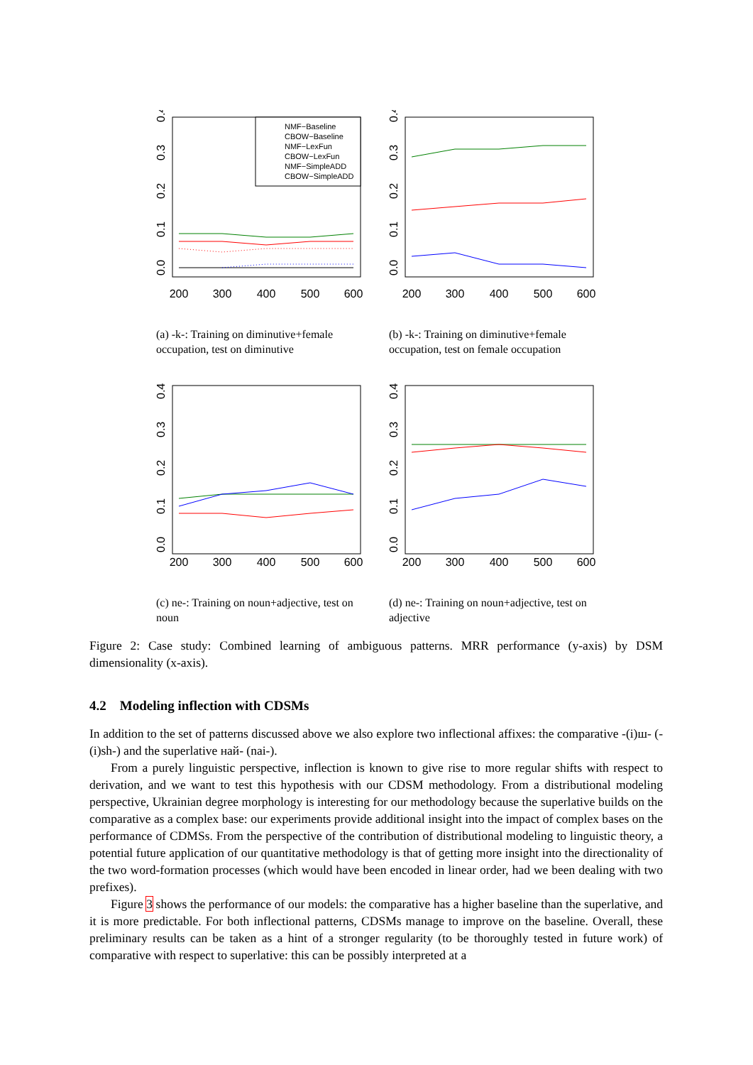200
300
400
500
600
0.0
0.1
0.2
0.3
0.4
NMF−Baseline
CBOW−Baseline
NMF−LexFun
CBOW−LexFun
NMF−SimpleADD
CBOW−SimpleADD
200
300
400
500
600
0.0
0.1
0.2
0.3
0.4
(a) -k-: Training on diminutive+female occupation, test on diminutive
(b) -k-: Training on diminutive+female occupation, test on female occupation
200
300
400
500
600
0.0
0.1
0.2
0.3
0.4
200
300
400
500
600
0.0
0.1
0.2
0.3
0.4
(c) ne-: Training on noun+adjective, test on noun
(d) ne-: Training on noun+adjective, test on adjective
Figure 2: Case study: Combined learning of ambiguous patterns. MRR performance (y-axis) by DSM dimensionality (x-axis).
4.2 Modeling inflection with CDSMs
In addition to the set of patterns discussed above we also explore two inflectional affixes: the comparative -(і)ш- (-(i)sh-) and the superlative най- (nai-).
From a purely linguistic perspective, inflection is known to give rise to more regular shifts with respect to derivation, and we want to test this hypothesis with our CDSM methodology. From a distributional modeling perspective, Ukrainian degree morphology is interesting for our methodology because the superlative builds on the comparative as a complex base: our experiments provide additional insight into the impact of complex bases on the performance of CDMSs. From the perspective of the contribution of distributional modeling to linguistic theory, a potential future application of our quantitative methodology is that of getting more insight into the directionality of the two word-formation processes (which would have been encoded in linear order, had we been dealing with two prefixes).
Figure 3 shows the performance of our models: the comparative has a higher baseline than the superlative, and it is more predictable. For both inflectional patterns, CDSMs manage to improve on the baseline. Overall, these preliminary results can be taken as a hint of a stronger regularity (to be thoroughly tested in future work) of comparative with respect to superlative: this can be possibly interpreted at a